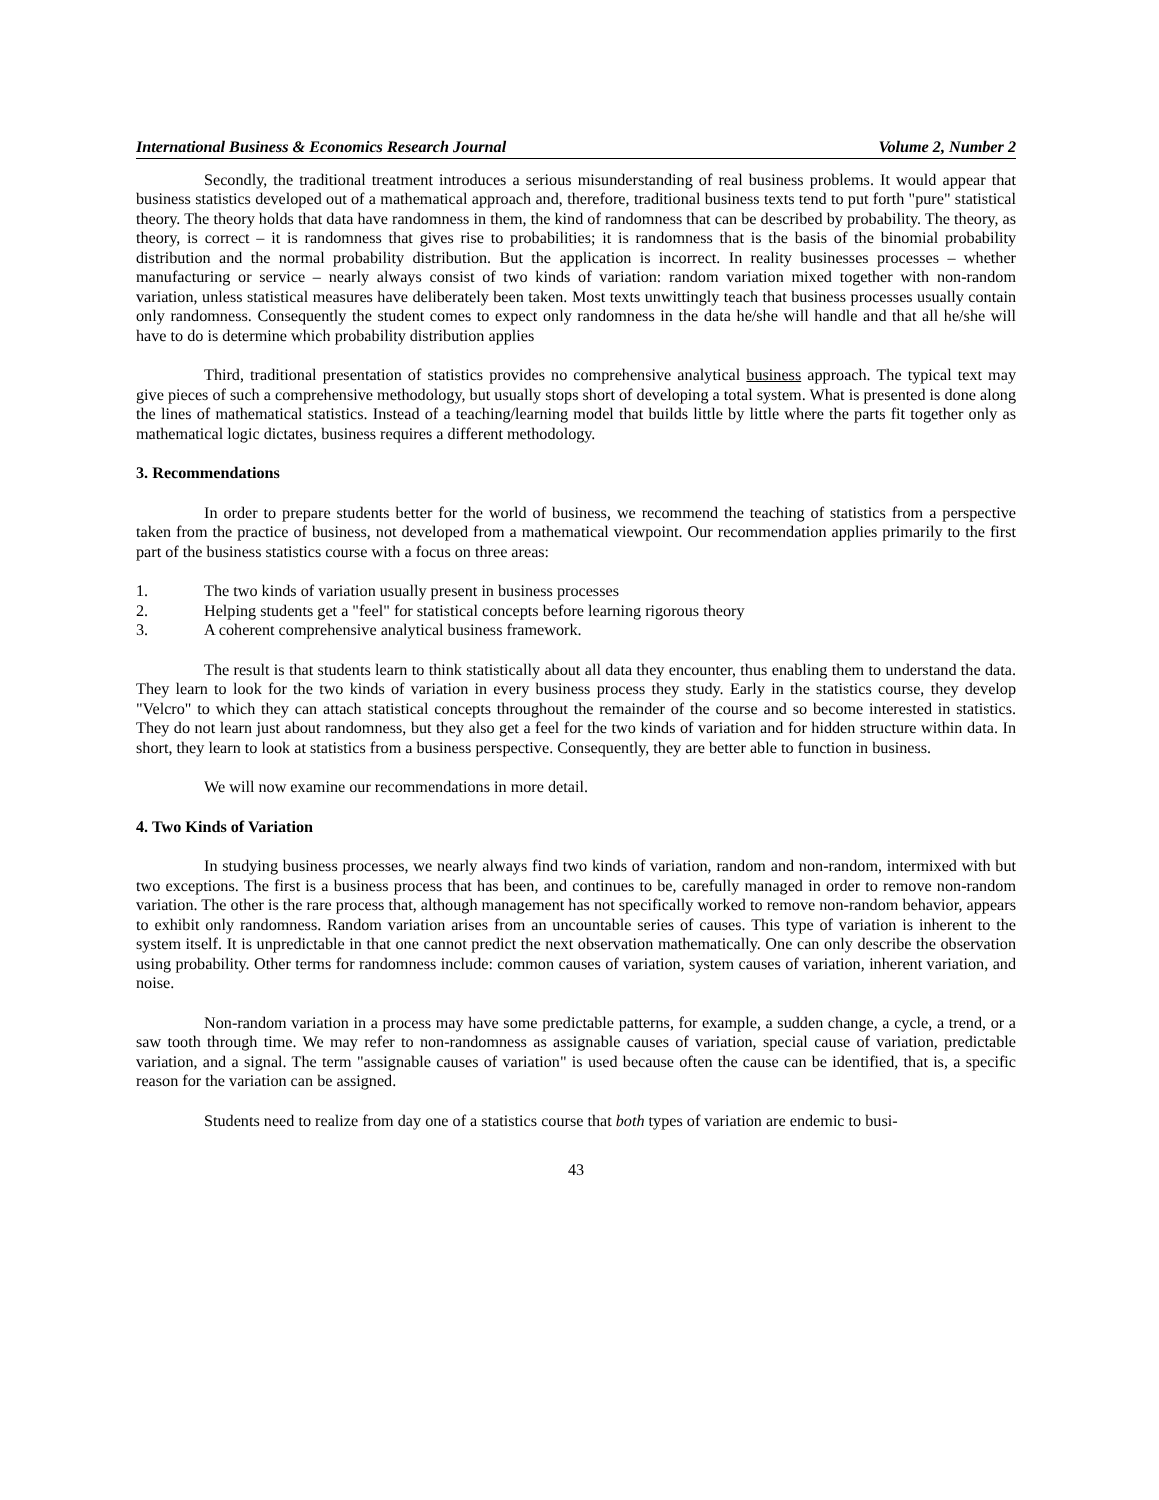International Business & Economics Research Journal Volume 2, Number 2
Secondly, the traditional treatment introduces a serious misunderstanding of real business problems. It would appear that business statistics developed out of a mathematical approach and, therefore, traditional business texts tend to put forth "pure" statistical theory. The theory holds that data have randomness in them, the kind of randomness that can be described by probability. The theory, as theory, is correct – it is randomness that gives rise to probabilities; it is randomness that is the basis of the binomial probability distribution and the normal probability distribution. But the application is incorrect. In reality businesses processes – whether manufacturing or service – nearly always consist of two kinds of variation: random variation mixed together with non-random variation, unless statistical measures have deliberately been taken. Most texts unwittingly teach that business processes usually contain only randomness. Consequently the student comes to expect only randomness in the data he/she will handle and that all he/she will have to do is determine which probability distribution applies
Third, traditional presentation of statistics provides no comprehensive analytical business approach. The typical text may give pieces of such a comprehensive methodology, but usually stops short of developing a total system. What is presented is done along the lines of mathematical statistics. Instead of a teaching/learning model that builds little by little where the parts fit together only as mathematical logic dictates, business requires a different methodology.
3. Recommendations
In order to prepare students better for the world of business, we recommend the teaching of statistics from a perspective taken from the practice of business, not developed from a mathematical viewpoint. Our recommendation applies primarily to the first part of the business statistics course with a focus on three areas:
1. The two kinds of variation usually present in business processes
2. Helping students get a "feel" for statistical concepts before learning rigorous theory
3. A coherent comprehensive analytical business framework.
The result is that students learn to think statistically about all data they encounter, thus enabling them to understand the data. They learn to look for the two kinds of variation in every business process they study. Early in the statistics course, they develop "Velcro" to which they can attach statistical concepts throughout the remainder of the course and so become interested in statistics. They do not learn just about randomness, but they also get a feel for the two kinds of variation and for hidden structure within data. In short, they learn to look at statistics from a business perspective. Consequently, they are better able to function in business.
We will now examine our recommendations in more detail.
4. Two Kinds of Variation
In studying business processes, we nearly always find two kinds of variation, random and non-random, intermixed with but two exceptions. The first is a business process that has been, and continues to be, carefully managed in order to remove non-random variation. The other is the rare process that, although management has not specifically worked to remove non-random behavior, appears to exhibit only randomness. Random variation arises from an uncountable series of causes. This type of variation is inherent to the system itself. It is unpredictable in that one cannot predict the next observation mathematically. One can only describe the observation using probability. Other terms for randomness include: common causes of variation, system causes of variation, inherent variation, and noise.
Non-random variation in a process may have some predictable patterns, for example, a sudden change, a cycle, a trend, or a saw tooth through time. We may refer to non-randomness as assignable causes of variation, special cause of variation, predictable variation, and a signal. The term "assignable causes of variation" is used because often the cause can be identified, that is, a specific reason for the variation can be assigned.
Students need to realize from day one of a statistics course that both types of variation are endemic to busi-
43